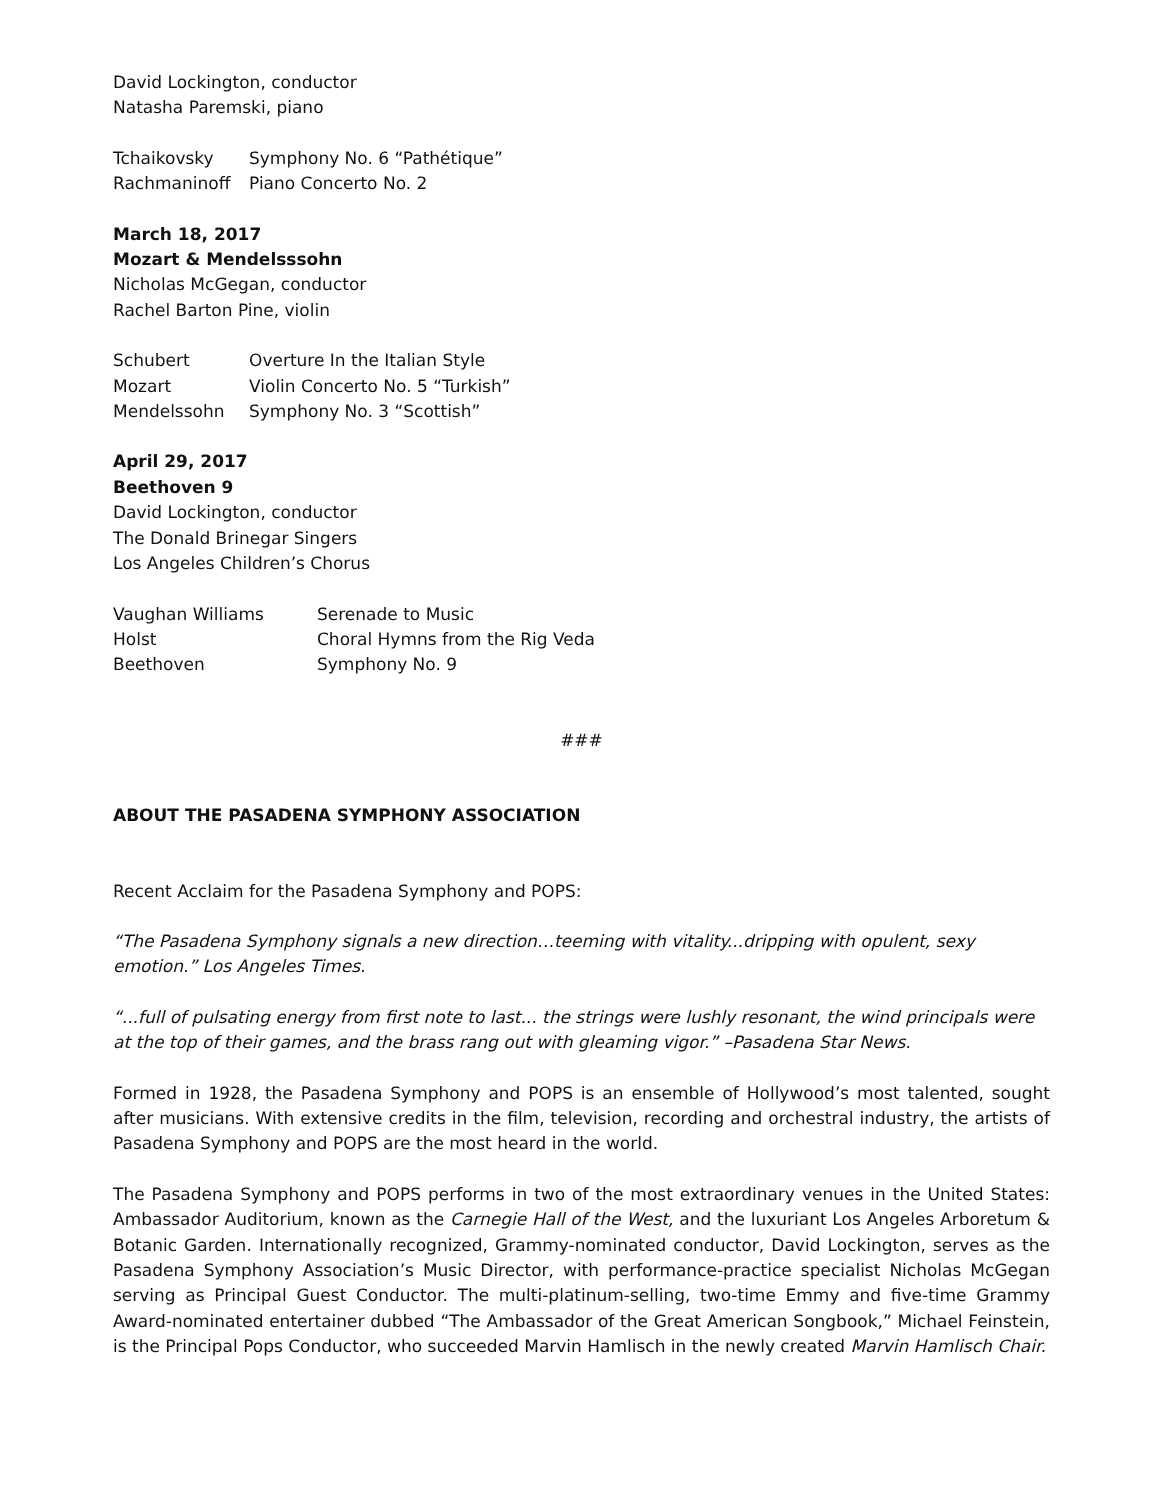David Lockington, conductor
Natasha Paremski, piano
| Tchaikovsky | Symphony No. 6 “Pathétique” |
| Rachmaninoff | Piano Concerto No. 2 |
March 18, 2017
Mozart & Mendelsssohn
Nicholas McGegan, conductor
Rachel Barton Pine, violin
| Schubert | Overture In the Italian Style |
| Mozart | Violin Concerto No. 5 “Turkish” |
| Mendelssohn | Symphony No. 3 “Scottish” |
April 29, 2017
Beethoven 9
David Lockington, conductor
The Donald Brinegar Singers
Los Angeles Children’s Chorus
| Vaughan Williams | Serenade to Music |
| Holst | Choral Hymns from the Rig Veda |
| Beethoven | Symphony No. 9 |
###
ABOUT THE PASADENA SYMPHONY ASSOCIATION
Recent Acclaim for the Pasadena Symphony and POPS:
“The Pasadena Symphony signals a new direction…teeming with vitality...dripping with opulent, sexy emotion.” Los Angeles Times.
“...full of pulsating energy from first note to last... the strings were lushly resonant, the wind principals were at the top of their games, and the brass rang out with gleaming vigor.” –Pasadena Star News.
Formed in 1928, the Pasadena Symphony and POPS is an ensemble of Hollywood’s most talented, sought after musicians. With extensive credits in the film, television, recording and orchestral industry, the artists of Pasadena Symphony and POPS are the most heard in the world.
The Pasadena Symphony and POPS performs in two of the most extraordinary venues in the United States: Ambassador Auditorium, known as the Carnegie Hall of the West, and the luxuriant Los Angeles Arboretum & Botanic Garden. Internationally recognized, Grammy-nominated conductor, David Lockington, serves as the Pasadena Symphony Association’s Music Director, with performance-practice specialist Nicholas McGegan serving as Principal Guest Conductor. The multi-platinum-selling, two-time Emmy and five-time Grammy Award-nominated entertainer dubbed “The Ambassador of the Great American Songbook,” Michael Feinstein, is the Principal Pops Conductor, who succeeded Marvin Hamlisch in the newly created Marvin Hamlisch Chair.